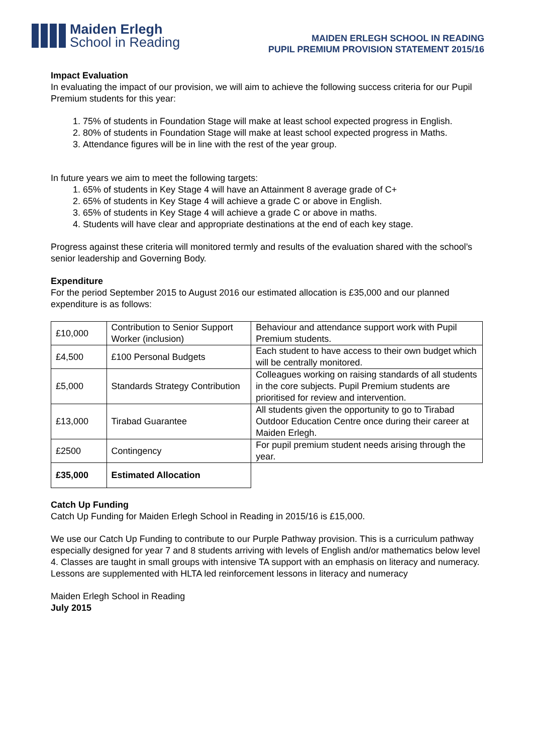Maiden Erlegh
School in Reading
MAIDEN ERLEGH SCHOOL IN READING
PUPIL PREMIUM PROVISION STATEMENT 2015/16
Impact Evaluation
In evaluating the impact of our provision, we will aim to achieve the following success criteria for our Pupil Premium students for this year:
1. 75% of students in Foundation Stage will make at least school expected progress in English.
2. 80% of students in Foundation Stage will make at least school expected progress in Maths.
3. Attendance figures will be in line with the rest of the year group.
In future years we aim to meet the following targets:
1. 65% of students in Key Stage 4 will have an Attainment 8 average grade of C+
2. 65% of students in Key Stage 4 will achieve a grade C or above in English.
3. 65% of students in Key Stage 4 will achieve a grade C or above in maths.
4. Students will have clear and appropriate destinations at the end of each key stage.
Progress against these criteria will monitored termly and results of the evaluation shared with the school’s senior leadership and Governing Body.
Expenditure
For the period September 2015 to August 2016 our estimated allocation is £35,000 and our planned expenditure is as follows:
| £10,000 | Contribution to Senior Support Worker (inclusion) | Behaviour and attendance support work with Pupil Premium students. |
| £4,500 | £100 Personal Budgets | Each student to have access to their own budget which will be centrally monitored. |
| £5,000 | Standards Strategy Contribution | Colleagues working on raising standards of all students in the core subjects. Pupil Premium students are prioritised for review and intervention. |
| £13,000 | Tirabad Guarantee | All students given the opportunity to go to Tirabad Outdoor Education Centre once during their career at Maiden Erlegh. |
| £2500 | Contingency | For pupil premium student needs arising through the year. |
| £35,000 | Estimated Allocation | |
Catch Up Funding
Catch Up Funding for Maiden Erlegh School in Reading in 2015/16 is £15,000.
We use our Catch Up Funding to contribute to our Purple Pathway provision. This is a curriculum pathway especially designed for year 7 and 8 students arriving with levels of English and/or mathematics below level 4. Classes are taught in small groups with intensive TA support with an emphasis on literacy and numeracy. Lessons are supplemented with HLTA led reinforcement lessons in literacy and numeracy
Maiden Erlegh School in Reading
July 2015